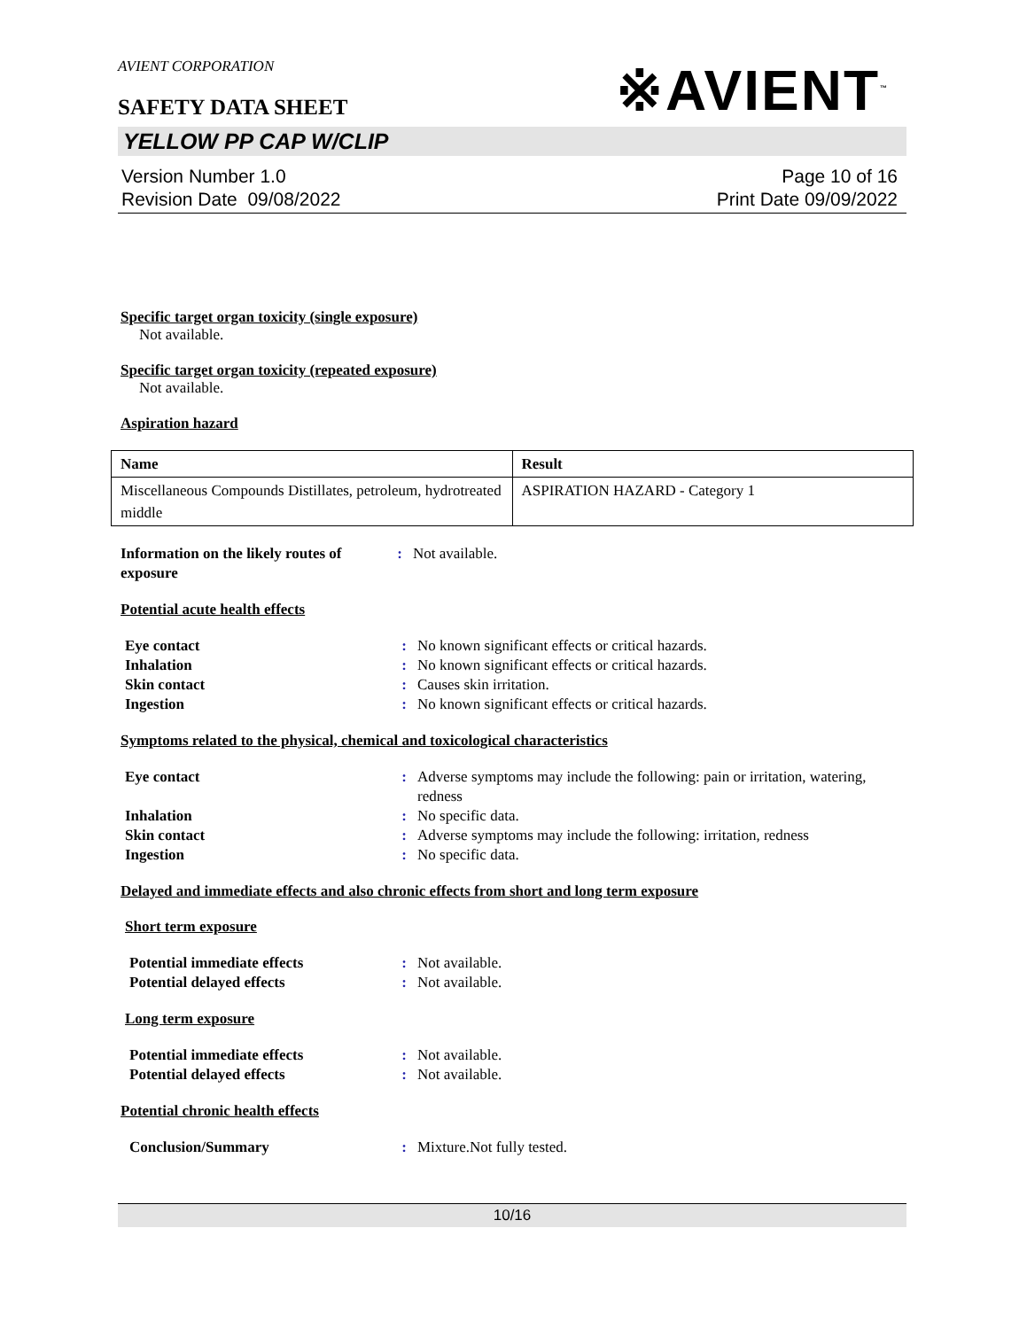※AVIENT<sup>™</sup>
AVIENT CORPORATION
SAFETY DATA SHEET
YELLOW PP CAP W/CLIP
Version Number 1.0
Revision Date 09/08/2022
Page 10 of 16
Print Date 09/09/2022
Specific target organ toxicity (single exposure)
Not available.
Specific target organ toxicity (repeated exposure)
Not available.
Aspiration hazard
| Name | Result |
| --- | --- |
| Miscellaneous Compounds Distillates, petroleum, hydrotreated middle | ASPIRATION HAZARD - Category 1 |
Information on the likely routes of exposure
:
Not available.
Potential acute health effects
Eye contact
:
No known significant effects or critical hazards.
Inhalation
:
No known significant effects or critical hazards.
Skin contact
:
Causes skin irritation.
Ingestion
:
No known significant effects or critical hazards.
Symptoms related to the physical, chemical and toxicological characteristics
Eye contact
:
Adverse symptoms may include the following: pain or irritation, watering, redness
Inhalation
:
No specific data.
Skin contact
:
Adverse symptoms may include the following: irritation, redness
Ingestion
:
No specific data.
Delayed and immediate effects and also chronic effects from short and long term exposure
Short term exposure
Potential immediate effects
:
Not available.
Potential delayed effects
:
Not available.
Long term exposure
Potential immediate effects
:
Not available.
Potential delayed effects
:
Not available.
Potential chronic health effects
Conclusion/Summary
:
Mixture.Not fully tested.
10/16